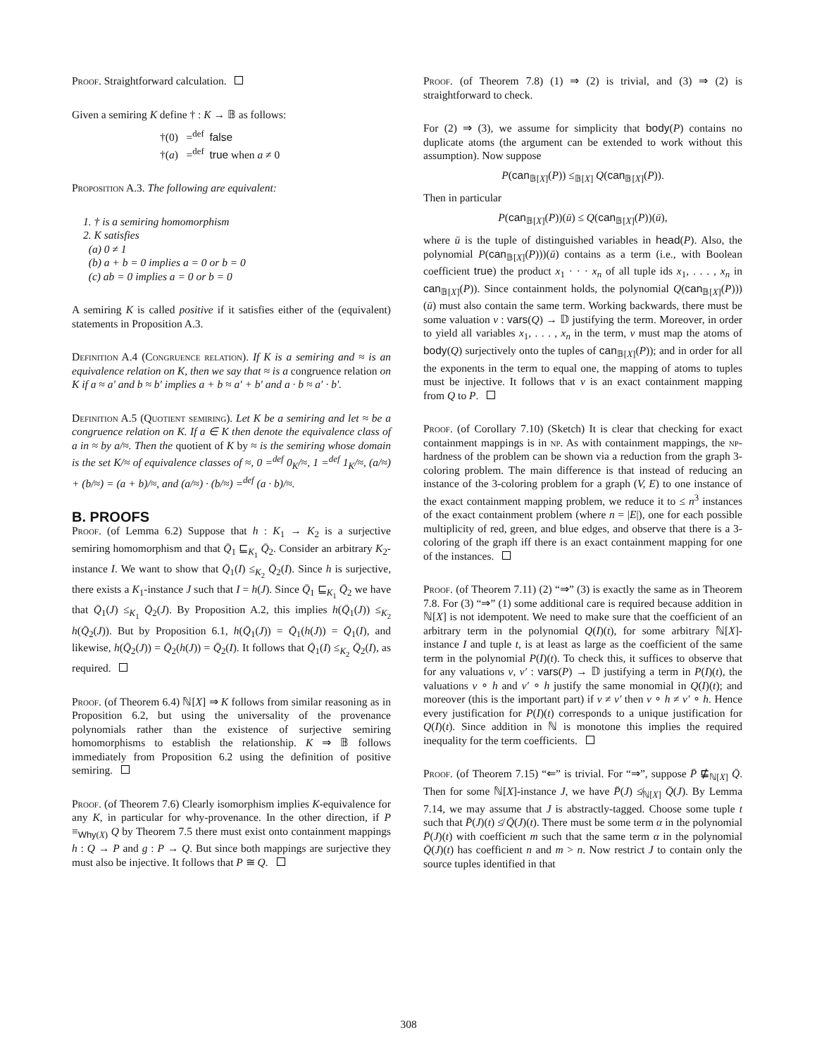Proof. Straightforward calculation.
Given a semiring K define † : K → 𝔹 as follows:
†(0) =<sup>def</sup> false
†(a) =<sup>def</sup> true when a ≠ 0
Proposition A.3. The following are equivalent:
1. † is a semiring homomorphism
2. K satisfies
(a) 0 ≠ 1
(b) a + b = 0 implies a = 0 or b = 0
(c) ab = 0 implies a = 0 or b = 0
A semiring K is called positive if it satisfies either of the (equivalent) statements in Proposition A.3.
Definition A.4 (Congruence relation). If K is a semiring and ≈ is an equivalence relation on K, then we say that ≈ is a congruence relation on K if a ≈ a′ and b ≈ b′ implies a + b ≈ a′ + b′ and a · b ≈ a′ · b′.
Definition A.5 (Quotient semiring). Let K be a semiring and let ≈ be a congruence relation on K. If a ∈ K then denote the equivalence class of a in ≈ by a/≈. Then the quotient of K by ≈ is the semiring whose domain is the set K/≈ of equivalence classes of ≈, 0 =<sup>def</sup> 0<sub>K</sub>/≈, 1 =<sup>def</sup> 1<sub>K</sub>/≈, (a/≈) + (b/≈) = (a + b)/≈, and (a/≈) · (b/≈) =<sup>def</sup> (a · b)/≈.
B. PROOFS
Proof. (of Lemma 6.2) Suppose that h : K<sub>1</sub> → K<sub>2</sub> is a surjective semiring homomorphism and that Q̄<sub>1</sub> ⊑<sub>K<sub>1</sub></sub> Q̄<sub>2</sub>. Consider an arbitrary K<sub>2</sub>-instance I. We want to show that Q̄<sub>1</sub>(I) ≤<sub>K<sub>2</sub></sub> Q̄<sub>2</sub>(I). Since h is surjective, there exists a K<sub>1</sub>-instance J such that I = h(J). Since Q̄<sub>1</sub> ⊑<sub>K<sub>1</sub></sub> Q̄<sub>2</sub> we have that Q̄<sub>1</sub>(J) ≤<sub>K<sub>1</sub></sub> Q̄<sub>2</sub>(J). By Proposition A.2, this implies h(Q̄<sub>1</sub>(J)) ≤<sub>K<sub>2</sub></sub> h(Q̄<sub>2</sub>(J)). But by Proposition 6.1, h(Q̄<sub>1</sub>(J)) = Q̄<sub>1</sub>(h(J)) = Q̄<sub>1</sub>(I), and likewise, h(Q̄<sub>2</sub>(J)) = Q̄<sub>2</sub>(h(J)) = Q̄<sub>2</sub>(I). It follows that Q̄<sub>1</sub>(I) ≤<sub>K<sub>2</sub></sub> Q̄<sub>2</sub>(I), as required.
Proof. (of Theorem 6.4) ℕ[X] ⇒ K follows from similar reasoning as in Proposition 6.2, but using the universality of the provenance polynomials rather than the existence of surjective semiring homomorphisms to establish the relationship. K ⇒ 𝔹 follows immediately from Proposition 6.2 using the definition of positive semiring.
Proof. (of Theorem 7.6) Clearly isomorphism implies K-equivalence for any K, in particular for why-provenance. In the other direction, if P ≡<sub>Why(X)</sub> Q by Theorem 7.5 there must exist onto containment mappings h : Q → P and g : P → Q. But since both mappings are surjective they must also be injective. It follows that P ≅ Q.
Proof. (of Theorem 7.8) (1) ⇒ (2) is trivial, and (3) ⇒ (2) is straightforward to check.
For (2) ⇒ (3), we assume for simplicity that body(P) contains no duplicate atoms (the argument can be extended to work without this assumption). Now suppose
P(can<sub>𝔹[X]</sub>(P)) ≤<sub>𝔹[X]</sub> Q(can<sub>𝔹[X]</sub>(P)).
Then in particular
P(can<sub>𝔹[X]</sub>(P))(ū) ≤ Q(can<sub>𝔹[X]</sub>(P))(ū),
where ū is the tuple of distinguished variables in head(P). Also, the polynomial P(can<sub>𝔹[X]</sub>(P)))(ū) contains as a term (i.e., with Boolean coefficient true) the product x<sub>1</sub> · · · x<sub>n</sub> of all tuple ids x<sub>1</sub>, . . . , x<sub>n</sub> in can<sub>𝔹[X]</sub>(P)). Since containment holds, the polynomial Q(can<sub>𝔹[X]</sub>(P)))(ū) must also contain the same term. Working backwards, there must be some valuation ν : vars(Q) → 𝔻 justifying the term. Moreover, in order to yield all variables x<sub>1</sub>, . . . , x<sub>n</sub> in the term, ν must map the atoms of body(Q) surjectively onto the tuples of can<sub>𝔹[X]</sub>(P)); and in order for all the exponents in the term to equal one, the mapping of atoms to tuples must be injective. It follows that ν is an exact containment mapping from Q to P.
Proof. (of Corollary 7.10) (Sketch) It is clear that checking for exact containment mappings is in np. As with containment mappings, the np-hardness of the problem can be shown via a reduction from the graph 3-coloring problem. The main difference is that instead of reducing an instance of the 3-coloring problem for a graph (V, E) to one instance of the exact containment mapping problem, we reduce it to ≤ n<sup>3</sup> instances of the exact containment problem (where n = |E|), one for each possible multiplicity of red, green, and blue edges, and observe that there is a 3-coloring of the graph iff there is an exact containment mapping for one of the instances.
Proof. (of Theorem 7.11) (2) “⇒” (3) is exactly the same as in Theorem 7.8. For (3) “⇒” (1) some additional care is required because addition in ℕ[X] is not idempotent. We need to make sure that the coefficient of an arbitrary term in the polynomial Q(I)(t), for some arbitrary ℕ[X]-instance I and tuple t, is at least as large as the coefficient of the same term in the polynomial P(I)(t). To check this, it suffices to observe that for any valuations ν, ν′ : vars(P) → 𝔻 justifying a term in P(I)(t), the valuations ν ∘ h and ν′ ∘ h justify the same monomial in Q(I)(t); and moreover (this is the important part) if ν ≠ ν′ then ν ∘ h ≠ ν′ ∘ h. Hence every justification for P(I)(t) corresponds to a unique justification for Q(I)(t). Since addition in ℕ is monotone this implies the required inequality for the term coefficients.
Proof. (of Theorem 7.15) “⇐” is trivial. For “⇒”, suppose P̄ ⋢<sub>ℕ[X]</sub> Q̄. Then for some ℕ[X]-instance J, we have P̄(J) ≰<sub>ℕ[X]</sub> Q̄(J). By Lemma 7.14, we may assume that J is abstractly-tagged. Choose some tuple t such that P̄(J)(t) ≰ Q̄(J)(t). There must be some term α in the polynomial P̄(J)(t) with coefficient m such that the same term α in the polynomial Q̄(J)(t) has coefficient n and m > n. Now restrict J to contain only the source tuples identified in that
308